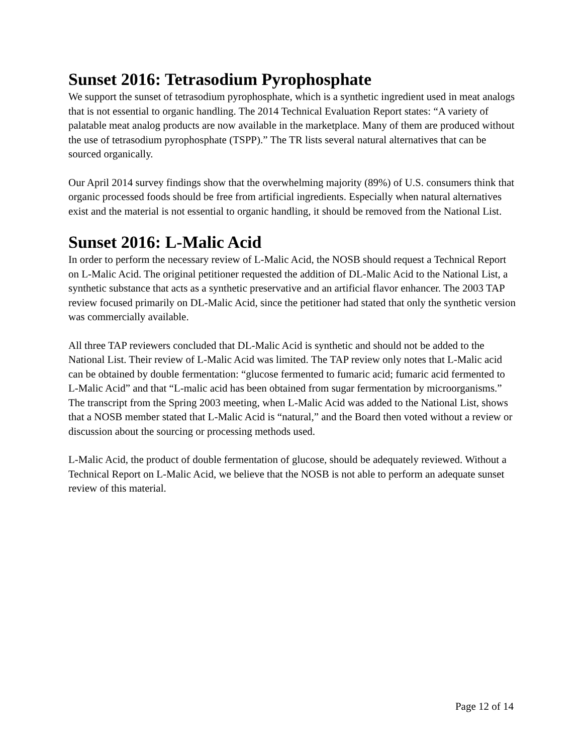Sunset 2016: Tetrasodium Pyrophosphate
We support the sunset of tetrasodium pyrophosphate, which is a synthetic ingredient used in meat analogs that is not essential to organic handling. The 2014 Technical Evaluation Report states: “A variety of palatable meat analog products are now available in the marketplace. Many of them are produced without the use of tetrasodium pyrophosphate (TSPP).” The TR lists several natural alternatives that can be sourced organically.
Our April 2014 survey findings show that the overwhelming majority (89%) of U.S. consumers think that organic processed foods should be free from artificial ingredients. Especially when natural alternatives exist and the material is not essential to organic handling, it should be removed from the National List.
Sunset 2016: L-Malic Acid
In order to perform the necessary review of L-Malic Acid, the NOSB should request a Technical Report on L-Malic Acid. The original petitioner requested the addition of DL-Malic Acid to the National List, a synthetic substance that acts as a synthetic preservative and an artificial flavor enhancer. The 2003 TAP review focused primarily on DL-Malic Acid, since the petitioner had stated that only the synthetic version was commercially available.
All three TAP reviewers concluded that DL-Malic Acid is synthetic and should not be added to the National List. Their review of L-Malic Acid was limited. The TAP review only notes that L-Malic acid can be obtained by double fermentation: “glucose fermented to fumaric acid; fumaric acid fermented to L-Malic Acid” and that “L-malic acid has been obtained from sugar fermentation by microorganisms.” The transcript from the Spring 2003 meeting, when L-Malic Acid was added to the National List, shows that a NOSB member stated that L-Malic Acid is “natural,” and the Board then voted without a review or discussion about the sourcing or processing methods used.
L-Malic Acid, the product of double fermentation of glucose, should be adequately reviewed. Without a Technical Report on L-Malic Acid, we believe that the NOSB is not able to perform an adequate sunset review of this material.
Page 12 of 14